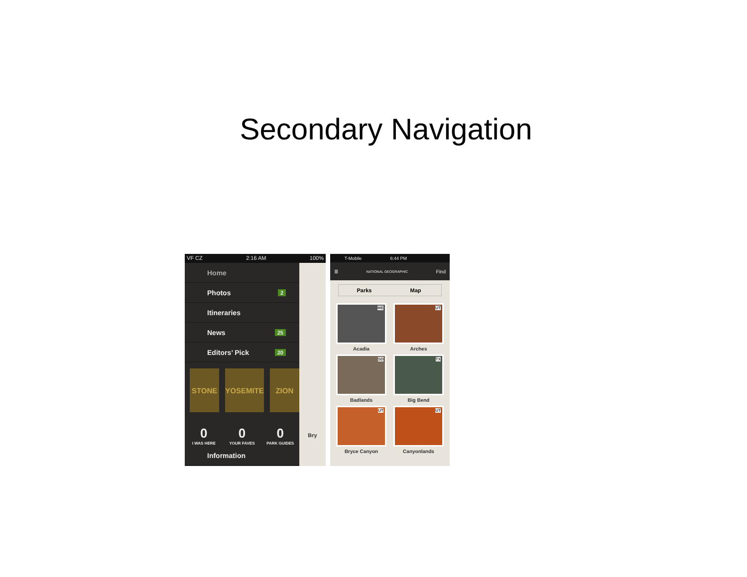Secondary Navigation
VF CZ 2:16 AM 100%
Home
Photos 2
Itineraries
News 25
Editors’ Pick 20
STONE YOSEMITE ZION
0
I WAS HERE
0
YOUR FAVES
0
PARK GUIDES
Information
Bry
T-Mobile 6:44 PM
≣ NATIONAL GEOGRAPHIC Find
Parks Map
ME
Acadia
UT
Arches
SD
Badlands
TX
Big Bend
UT
Bryce Canyon
UT
Canyonlands